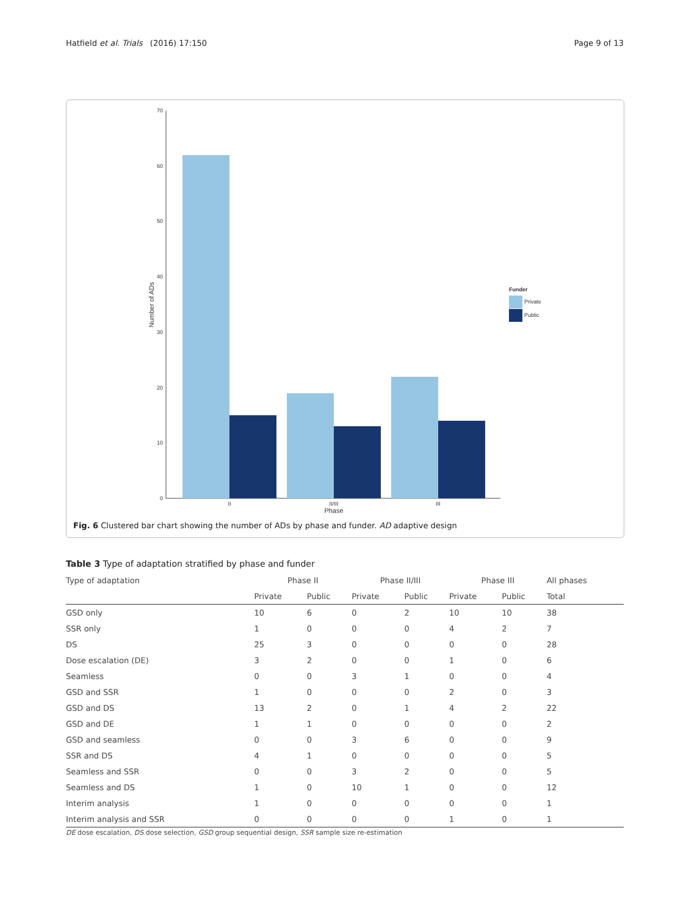Hatfield et al. Trials (2016) 17:150 Page 9 of 13
70
60
50
40
30
20
10
0
II
II/III
III
Phase
Number of ADs
Funder
Private
Public
Fig. 6 Clustered bar chart showing the number of ADs by phase and funder. AD adaptive design
Table 3 Type of adaptation stratified by phase and funder
| Type of adaptation | Phase II | | Phase II/III | | Phase III | | All phases |
| | Private | Public | Private | Public | Private | Public | Total |
| GSD only | 10 | 6 | 0 | 2 | 10 | 10 | 38 |
| SSR only | 1 | 0 | 0 | 0 | 4 | 2 | 7 |
| DS | 25 | 3 | 0 | 0 | 0 | 0 | 28 |
| Dose escalation (DE) | 3 | 2 | 0 | 0 | 1 | 0 | 6 |
| Seamless | 0 | 0 | 3 | 1 | 0 | 0 | 4 |
| GSD and SSR | 1 | 0 | 0 | 0 | 2 | 0 | 3 |
| GSD and DS | 13 | 2 | 0 | 1 | 4 | 2 | 22 |
| GSD and DE | 1 | 1 | 0 | 0 | 0 | 0 | 2 |
| GSD and seamless | 0 | 0 | 3 | 6 | 0 | 0 | 9 |
| SSR and DS | 4 | 1 | 0 | 0 | 0 | 0 | 5 |
| Seamless and SSR | 0 | 0 | 3 | 2 | 0 | 0 | 5 |
| Seamless and DS | 1 | 0 | 10 | 1 | 0 | 0 | 12 |
| Interim analysis | 1 | 0 | 0 | 0 | 0 | 0 | 1 |
| Interim analysis and SSR | 0 | 0 | 0 | 0 | 1 | 0 | 1 |
DE dose escalation, DS dose selection, GSD group sequential design, SSR sample size re-estimation